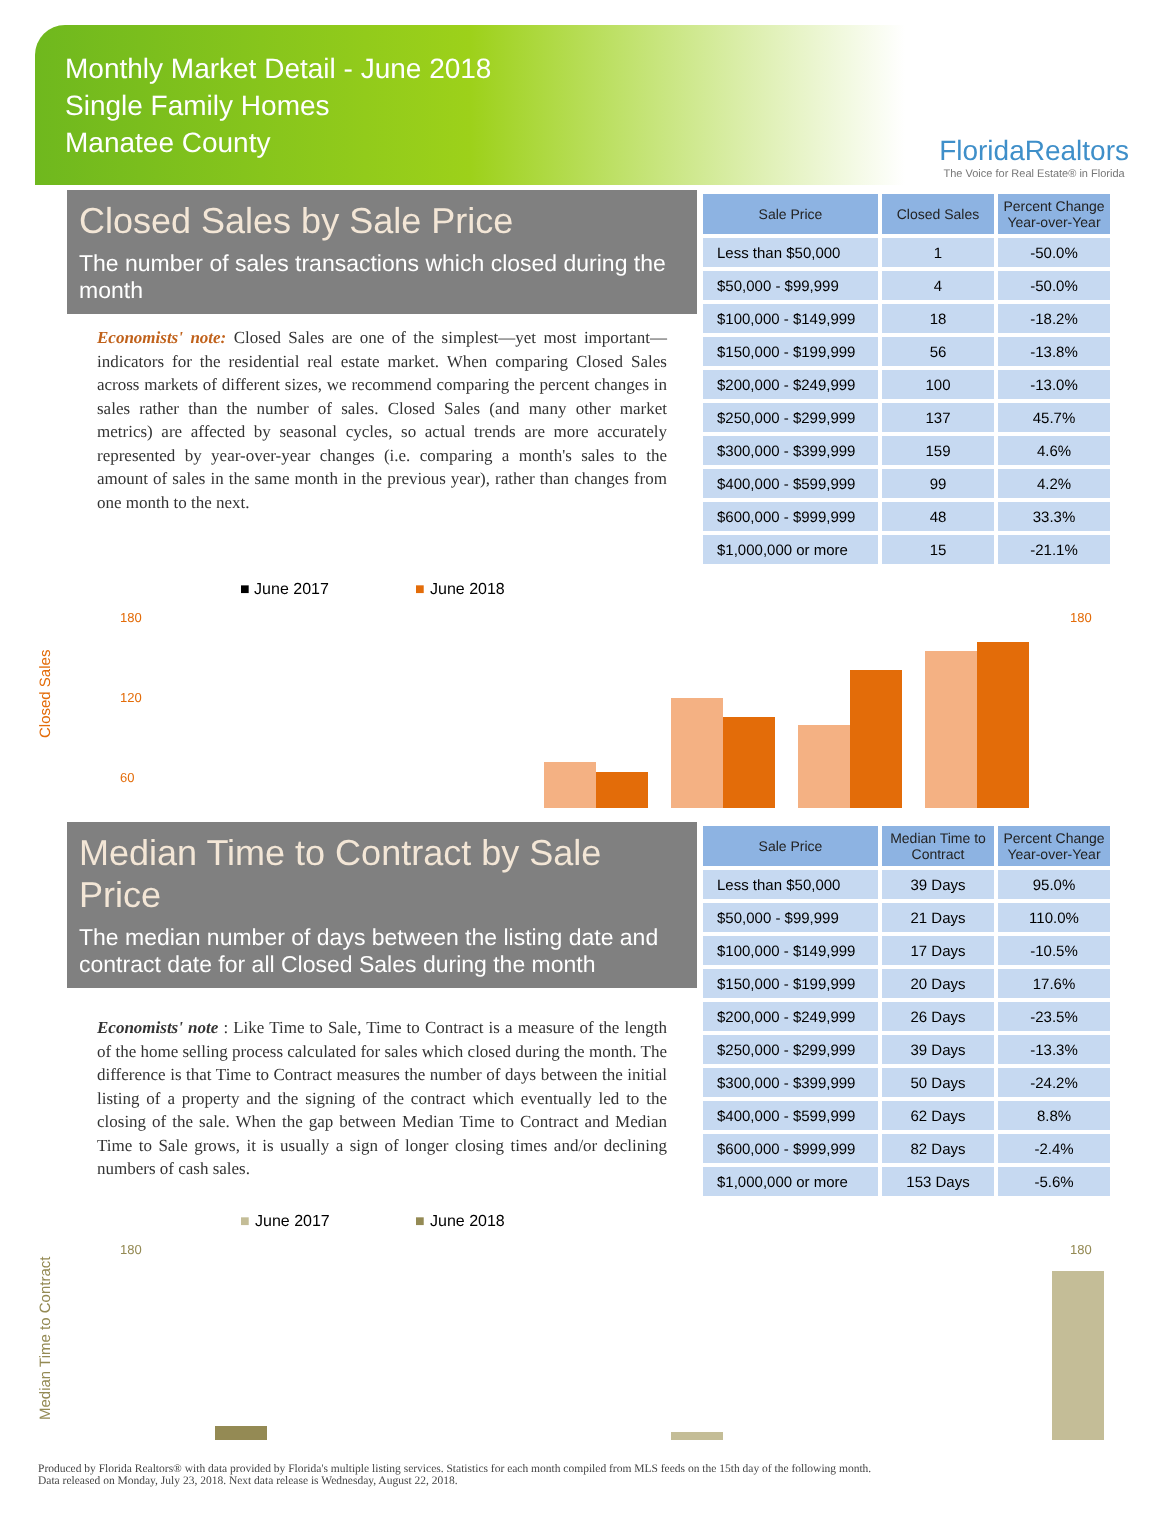Monthly Market Detail - June 2018
Single Family Homes
Manatee County
FloridaRealtors
The Voice for Real Estate® in Florida
Closed Sales by Sale Price
The number of sales transactions which closed during the month
Economists' note: Closed Sales are one of the simplest—yet most important—indicators for the residential real estate market. When comparing Closed Sales across markets of different sizes, we recommend comparing the percent changes in sales rather than the number of sales. Closed Sales (and many other market metrics) are affected by seasonal cycles, so actual trends are more accurately represented by year-over-year changes (i.e. comparing a month's sales to the amount of sales in the same month in the previous year), rather than changes from one month to the next.
| Sale Price | Closed Sales | Percent Change Year-over-Year |
| --- | --- | --- |
| Less than $50,000 | 1 | -50.0% |
| $50,000 - $99,999 | 4 | -50.0% |
| $100,000 - $149,999 | 18 | -18.2% |
| $150,000 - $199,999 | 56 | -13.8% |
| $200,000 - $249,999 | 100 | -13.0% |
| $250,000 - $299,999 | 137 | 45.7% |
| $300,000 - $399,999 | 159 | 4.6% |
| $400,000 - $599,999 | 99 | 4.2% |
| $600,000 - $999,999 | 48 | 33.3% |
| $1,000,000 or more | 15 | -21.1% |
■ June 2017
■
June 2018
Closed Sales
180
120
60
180
Median Time to Contract by Sale Price
The median number of days between the listing date and contract date for all Closed Sales during the month
Economists' note : Like Time to Sale, Time to Contract is a measure of the length of the home selling process calculated for sales which closed during the month. The difference is that Time to Contract measures the number of days between the initial listing of a property and the signing of the contract which eventually led to the closing of the sale. When the gap between Median Time to Contract and Median Time to Sale grows, it is usually a sign of longer closing times and/or declining numbers of cash sales.
| Sale Price | Median Time to Contract | Percent Change Year-over-Year |
| --- | --- | --- |
| Less than $50,000 | 39 Days | 95.0% |
| $50,000 - $99,999 | 21 Days | 110.0% |
| $100,000 - $149,999 | 17 Days | -10.5% |
| $150,000 - $199,999 | 20 Days | 17.6% |
| $200,000 - $249,999 | 26 Days | -23.5% |
| $250,000 - $299,999 | 39 Days | -13.3% |
| $300,000 - $399,999 | 50 Days | -24.2% |
| $400,000 - $599,999 | 62 Days | 8.8% |
| $600,000 - $999,999 | 82 Days | -2.4% |
| $1,000,000 or more | 153 Days | -5.6% |
■
June 2017
■
June 2018
Median Time to Contract
180
180
Produced by Florida Realtors® with data provided by Florida's multiple listing services. Statistics for each month compiled from MLS feeds on the 15th day of the following month.
Data released on Monday, July 23, 2018. Next data release is Wednesday, August 22, 2018.